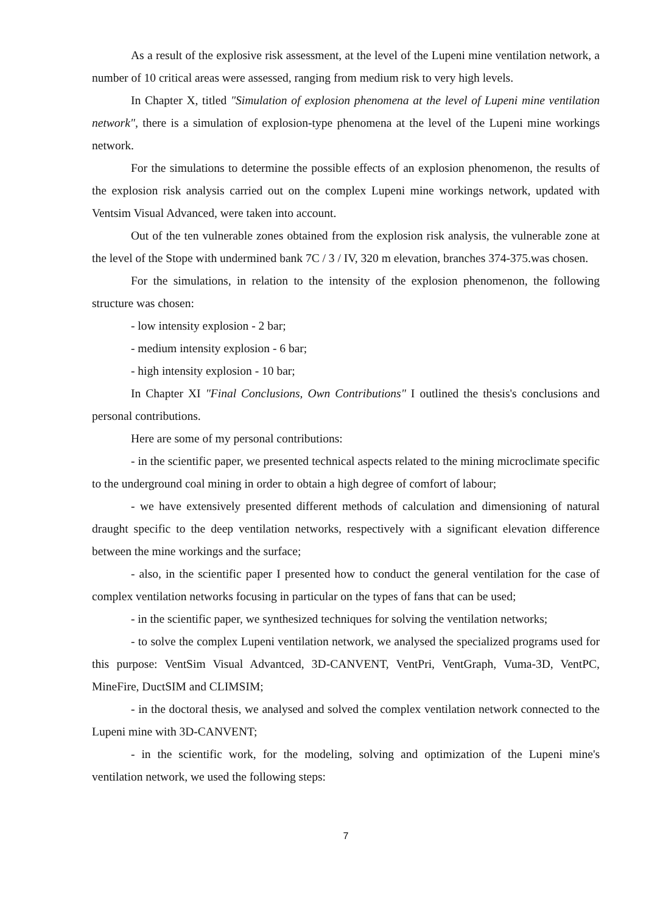As a result of the explosive risk assessment, at the level of the Lupeni mine ventilation network, a number of 10 critical areas were assessed, ranging from medium risk to very high levels.
In Chapter X, titled "Simulation of explosion phenomena at the level of Lupeni mine ventilation network", there is a simulation of explosion-type phenomena at the level of the Lupeni mine workings network.
For the simulations to determine the possible effects of an explosion phenomenon, the results of the explosion risk analysis carried out on the complex Lupeni mine workings network, updated with Ventsim Visual Advanced, were taken into account.
Out of the ten vulnerable zones obtained from the explosion risk analysis, the vulnerable zone at the level of the Stope with undermined bank 7C / 3 / IV, 320 m elevation, branches 374-375.was chosen.
For the simulations, in relation to the intensity of the explosion phenomenon, the following structure was chosen:
- low intensity explosion - 2 bar;
- medium intensity explosion - 6 bar;
- high intensity explosion - 10 bar;
In Chapter XI "Final Conclusions, Own Contributions" I outlined the thesis's conclusions and personal contributions.
Here are some of my personal contributions:
- in the scientific paper, we presented technical aspects related to the mining microclimate specific to the underground coal mining in order to obtain a high degree of comfort of labour;
- we have extensively presented different methods of calculation and dimensioning of natural draught specific to the deep ventilation networks, respectively with a significant elevation difference between the mine workings and the surface;
- also, in the scientific paper I presented how to conduct the general ventilation for the case of complex ventilation networks focusing in particular on the types of fans that can be used;
- in the scientific paper, we synthesized techniques for solving the ventilation networks;
- to solve the complex Lupeni ventilation network, we analysed the specialized programs used for this purpose: VentSim Visual Advantced, 3D-CANVENT, VentPri, VentGraph, Vuma-3D, VentPC, MineFire, DuctSIM and CLIMSIM;
- in the doctoral thesis, we analysed and solved the complex ventilation network connected to the Lupeni mine with 3D-CANVENT;
- in the scientific work, for the modeling, solving and optimization of the Lupeni mine's ventilation network, we used the following steps:
7